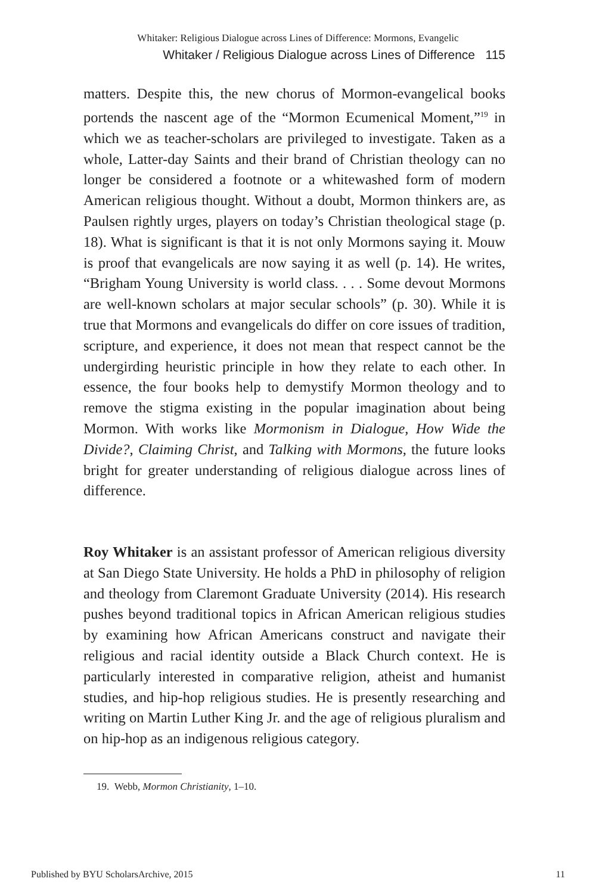Whitaker: Religious Dialogue across Lines of Difference: Mormons, Evangelic
Whitaker / Religious Dialogue across Lines of Difference 115
matters. Despite this, the new chorus of Mormon-evangelical books portends the nascent age of the “Mormon Ecumenical Moment,”<sup>19</sup> in which we as teacher-scholars are privileged to investigate. Taken as a whole, Latter-day Saints and their brand of Christian theology can no longer be considered a footnote or a whitewashed form of modern American religious thought. Without a doubt, Mormon thinkers are, as Paulsen rightly urges, players on today’s Christian theological stage (p. 18). What is significant is that it is not only Mormons saying it. Mouw is proof that evangelicals are now saying it as well (p. 14). He writes, “Brigham Young University is world class. . . . Some devout Mormons are well-known scholars at major secular schools” (p. 30). While it is true that Mormons and evangelicals do differ on core issues of tradition, scripture, and experience, it does not mean that respect cannot be the undergirding heuristic principle in how they relate to each other. In essence, the four books help to demystify Mormon theology and to remove the stigma existing in the popular imagination about being Mormon. With works like Mormonism in Dialogue, How Wide the Divide?, Claiming Christ, and Talking with Mormons, the future looks bright for greater understanding of religious dialogue across lines of difference.
Roy Whitaker is an assistant professor of American religious diversity at San Diego State University. He holds a PhD in philosophy of religion and theology from Claremont Graduate University (2014). His research pushes beyond traditional topics in African American religious studies by examining how African Americans construct and navigate their religious and racial identity outside a Black Church context. He is particularly interested in comparative religion, atheist and humanist studies, and hip-hop religious studies. He is presently researching and writing on Martin Luther King Jr. and the age of religious pluralism and on hip-hop as an indigenous religious category.
19. Webb, Mormon Christianity, 1–10.
Published by BYU ScholarsArchive, 2015 11